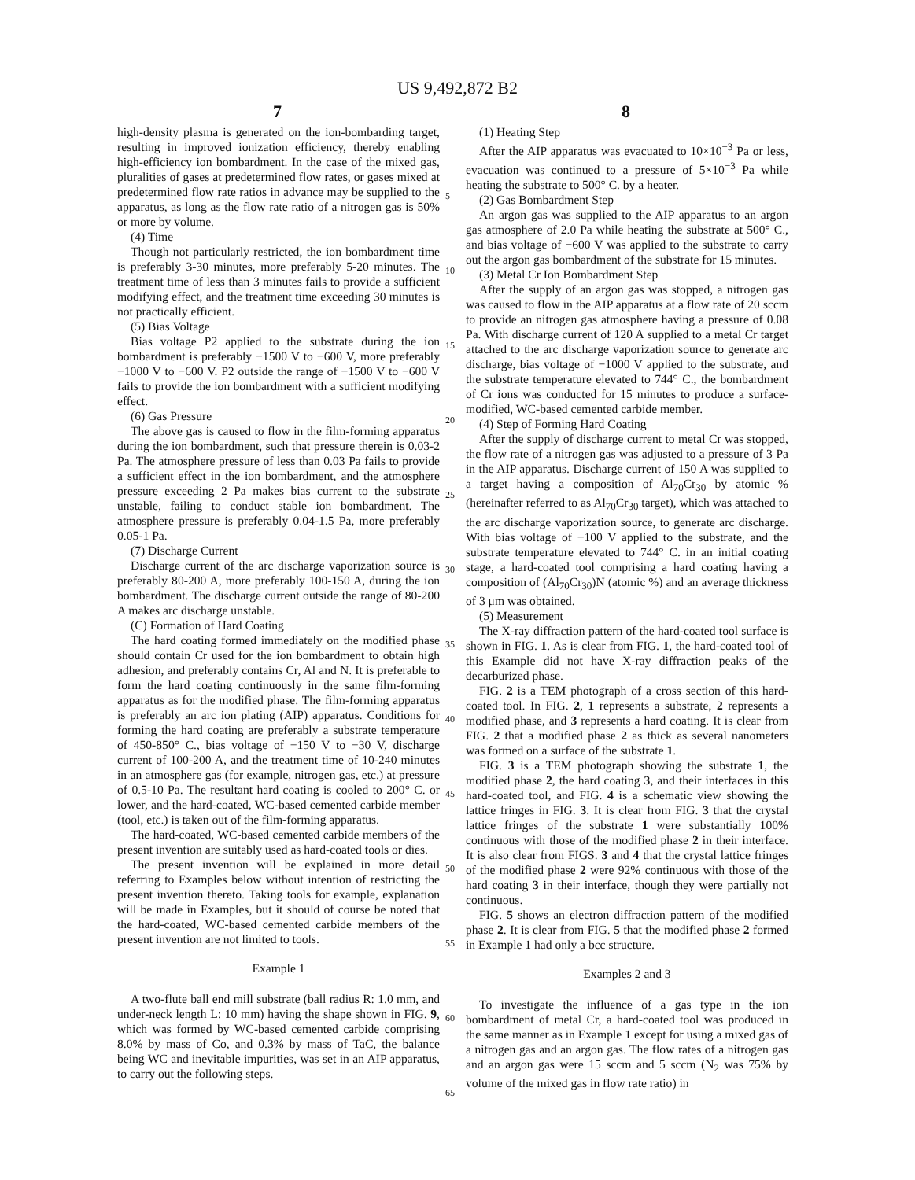US 9,492,872 B2
7 8
high-density plasma is generated on the ion-bombarding target, resulting in improved ionization efficiency, thereby enabling high-efficiency ion bombardment. In the case of the mixed gas, pluralities of gases at predetermined flow rates, or gases mixed at predetermined flow rate ratios in advance may be supplied to the apparatus, as long as the flow rate ratio of a nitrogen gas is 50% or more by volume.
(4) Time
Though not particularly restricted, the ion bombardment time is preferably 3-30 minutes, more preferably 5-20 minutes. The treatment time of less than 3 minutes fails to provide a sufficient modifying effect, and the treatment time exceeding 30 minutes is not practically efficient.
(5) Bias Voltage
Bias voltage P2 applied to the substrate during the ion bombardment is preferably −1500 V to −600 V, more preferably −1000 V to −600 V. P2 outside the range of −1500 V to −600 V fails to provide the ion bombardment with a sufficient modifying effect.
(6) Gas Pressure
The above gas is caused to flow in the film-forming apparatus during the ion bombardment, such that pressure therein is 0.03-2 Pa. The atmosphere pressure of less than 0.03 Pa fails to provide a sufficient effect in the ion bombardment, and the atmosphere pressure exceeding 2 Pa makes bias current to the substrate unstable, failing to conduct stable ion bombardment. The atmosphere pressure is preferably 0.04-1.5 Pa, more preferably 0.05-1 Pa.
(7) Discharge Current
Discharge current of the arc discharge vaporization source is preferably 80-200 A, more preferably 100-150 A, during the ion bombardment. The discharge current outside the range of 80-200 A makes arc discharge unstable.
(C) Formation of Hard Coating
The hard coating formed immediately on the modified phase should contain Cr used for the ion bombardment to obtain high adhesion, and preferably contains Cr, Al and N. It is preferable to form the hard coating continuously in the same film-forming apparatus as for the modified phase. The film-forming apparatus is preferably an arc ion plating (AIP) apparatus. Conditions for forming the hard coating are preferably a substrate temperature of 450-850° C., bias voltage of −150 V to −30 V, discharge current of 100-200 A, and the treatment time of 10-240 minutes in an atmosphere gas (for example, nitrogen gas, etc.) at pressure of 0.5-10 Pa. The resultant hard coating is cooled to 200° C. or lower, and the hard-coated, WC-based cemented carbide member (tool, etc.) is taken out of the film-forming apparatus.
The hard-coated, WC-based cemented carbide members of the present invention are suitably used as hard-coated tools or dies.
The present invention will be explained in more detail referring to Examples below without intention of restricting the present invention thereto. Taking tools for example, explanation will be made in Examples, but it should of course be noted that the hard-coated, WC-based cemented carbide members of the present invention are not limited to tools.
Example 1
A two-flute ball end mill substrate (ball radius R: 1.0 mm, and under-neck length L: 10 mm) having the shape shown in FIG. 9, which was formed by WC-based cemented carbide comprising 8.0% by mass of Co, and 0.3% by mass of TaC, the balance being WC and inevitable impurities, was set in an AIP apparatus, to carry out the following steps.
(1) Heating Step
After the AIP apparatus was evacuated to 10×10<sup>−3</sup> Pa or less, evacuation was continued to a pressure of 5×10<sup>−3</sup> Pa while heating the substrate to 500° C. by a heater.
(2) Gas Bombardment Step
An argon gas was supplied to the AIP apparatus to an argon gas atmosphere of 2.0 Pa while heating the substrate at 500° C., and bias voltage of −600 V was applied to the substrate to carry out the argon gas bombardment of the substrate for 15 minutes.
(3) Metal Cr Ion Bombardment Step
After the supply of an argon gas was stopped, a nitrogen gas was caused to flow in the AIP apparatus at a flow rate of 20 sccm to provide an nitrogen gas atmosphere having a pressure of 0.08 Pa. With discharge current of 120 A supplied to a metal Cr target attached to the arc discharge vaporization source to generate arc discharge, bias voltage of −1000 V applied to the substrate, and the substrate temperature elevated to 744° C., the bombardment of Cr ions was conducted for 15 minutes to produce a surface-modified, WC-based cemented carbide member.
(4) Step of Forming Hard Coating
After the supply of discharge current to metal Cr was stopped, the flow rate of a nitrogen gas was adjusted to a pressure of 3 Pa in the AIP apparatus. Discharge current of 150 A was supplied to a target having a composition of Al<sub>70</sub>Cr<sub>30</sub> by atomic % (hereinafter referred to as Al<sub>70</sub>Cr<sub>30</sub> target), which was attached to the arc discharge vaporization source, to generate arc discharge. With bias voltage of −100 V applied to the substrate, and the substrate temperature elevated to 744° C. in an initial coating stage, a hard-coated tool comprising a hard coating having a composition of (Al<sub>70</sub>Cr<sub>30</sub>)N (atomic %) and an average thickness of 3 μm was obtained.
(5) Measurement
The X-ray diffraction pattern of the hard-coated tool surface is shown in FIG. 1. As is clear from FIG. 1, the hard-coated tool of this Example did not have X-ray diffraction peaks of the decarburized phase.
FIG. 2 is a TEM photograph of a cross section of this hard-coated tool. In FIG. 2, 1 represents a substrate, 2 represents a modified phase, and 3 represents a hard coating. It is clear from FIG. 2 that a modified phase 2 as thick as several nanometers was formed on a surface of the substrate 1.
FIG. 3 is a TEM photograph showing the substrate 1, the modified phase 2, the hard coating 3, and their interfaces in this hard-coated tool, and FIG. 4 is a schematic view showing the lattice fringes in FIG. 3. It is clear from FIG. 3 that the crystal lattice fringes of the substrate 1 were substantially 100% continuous with those of the modified phase 2 in their interface. It is also clear from FIGS. 3 and 4 that the crystal lattice fringes of the modified phase 2 were 92% continuous with those of the hard coating 3 in their interface, though they were partially not continuous.
FIG. 5 shows an electron diffraction pattern of the modified phase 2. It is clear from FIG. 5 that the modified phase 2 formed in Example 1 had only a bcc structure.
Examples 2 and 3
To investigate the influence of a gas type in the ion bombardment of metal Cr, a hard-coated tool was produced in the same manner as in Example 1 except for using a mixed gas of a nitrogen gas and an argon gas. The flow rates of a nitrogen gas and an argon gas were 15 sccm and 5 sccm (N<sub>2</sub> was 75% by volume of the mixed gas in flow rate ratio) in
5
10
15
20
25
30
35
40
45
50
55
60
65